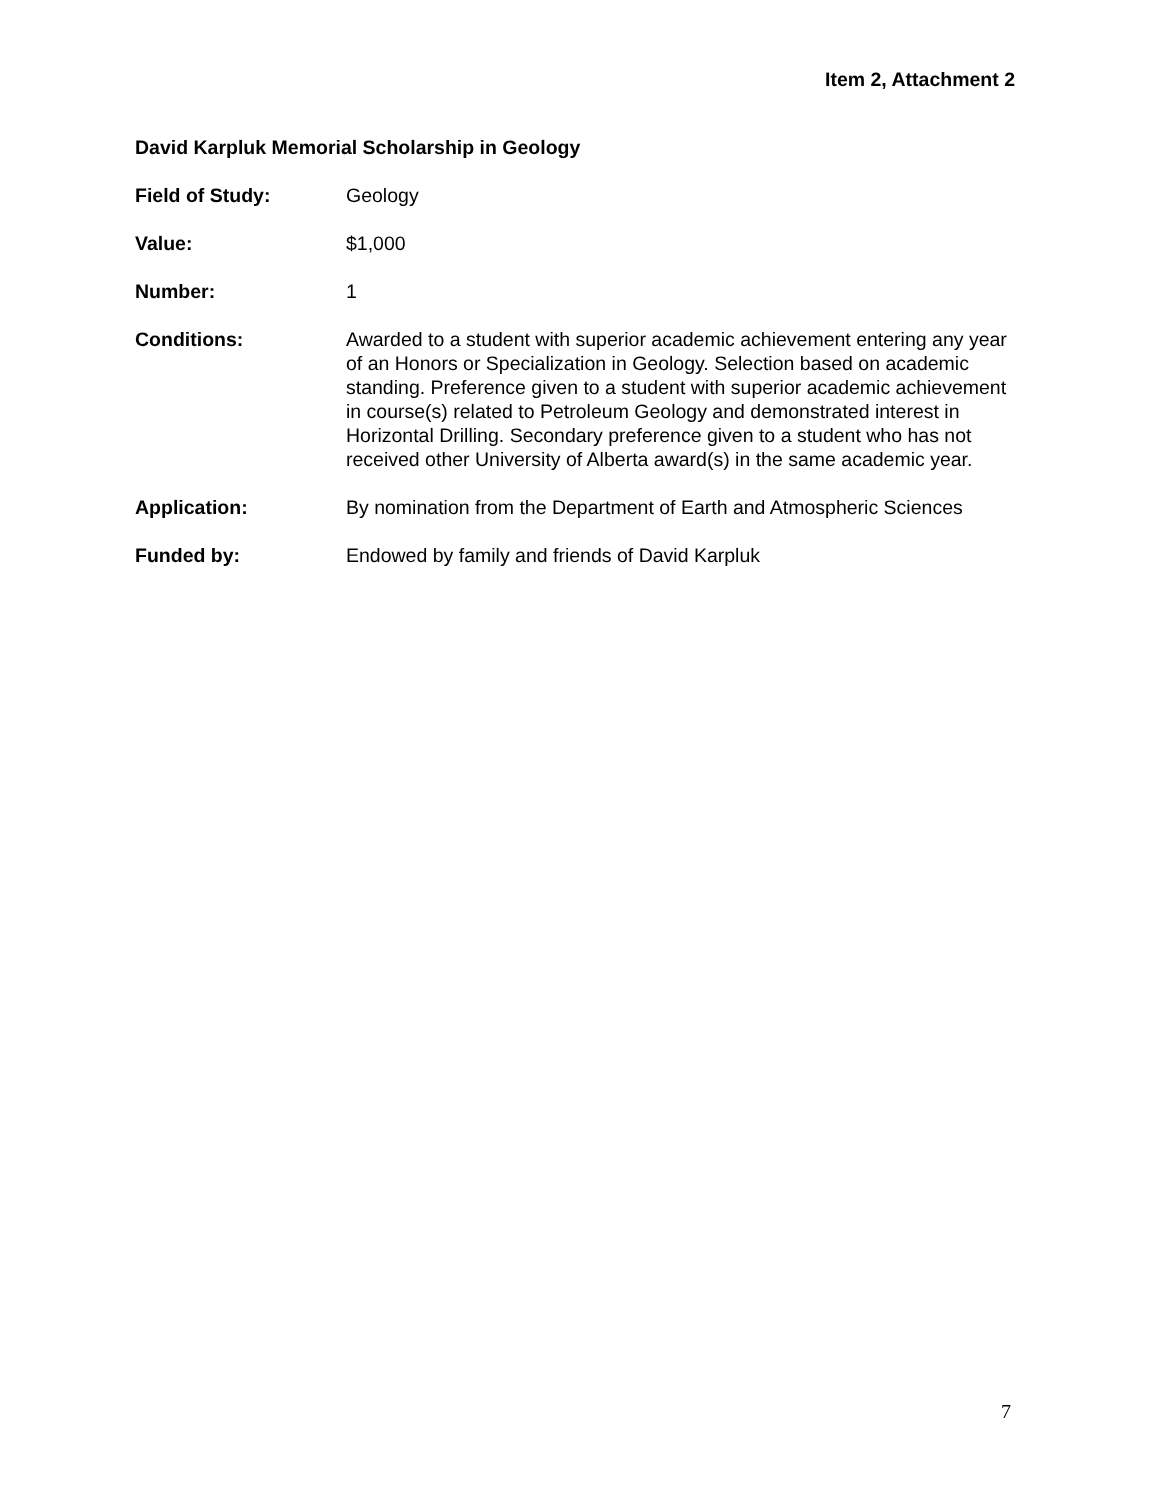Item 2, Attachment 2
David Karpluk Memorial Scholarship in Geology
Field of Study: Geology
Value: $1,000
Number: 1
Conditions: Awarded to a student with superior academic achievement entering any year of an Honors or Specialization in Geology. Selection based on academic standing. Preference given to a student with superior academic achievement in course(s) related to Petroleum Geology and demonstrated interest in Horizontal Drilling. Secondary preference given to a student who has not received other University of Alberta award(s) in the same academic year.
Application: By nomination from the Department of Earth and Atmospheric Sciences
Funded by: Endowed by family and friends of David Karpluk
7